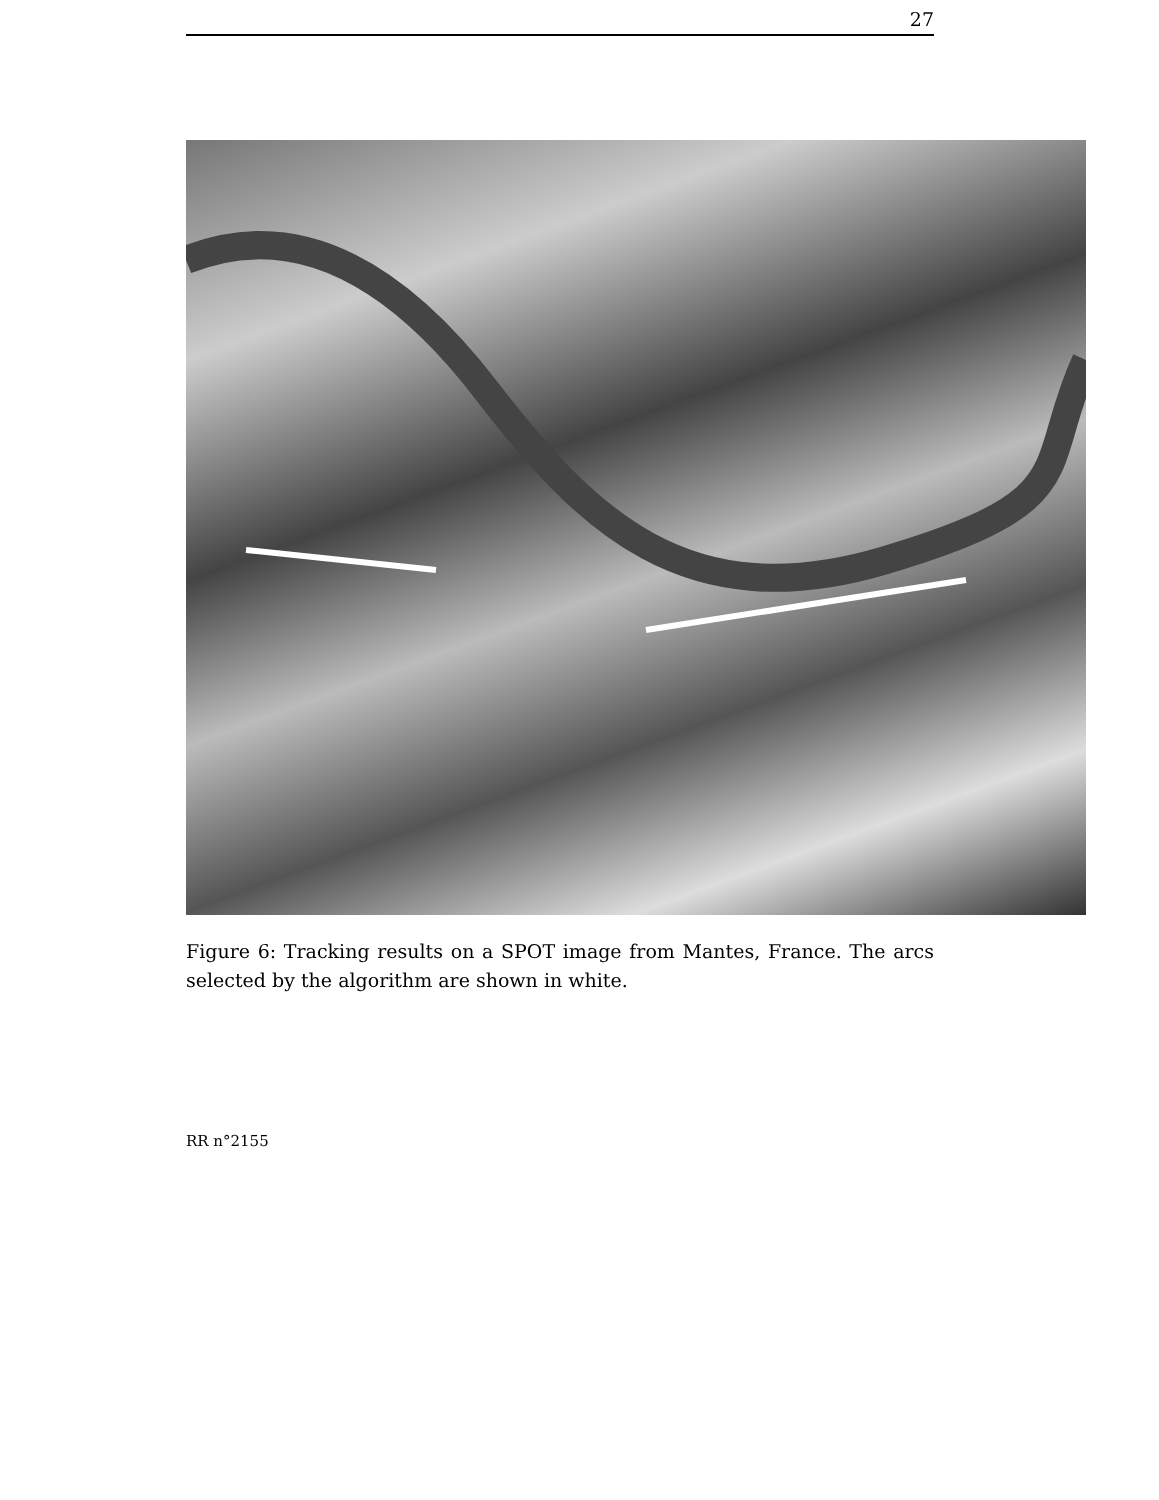27
Figure 6: Tracking results on a SPOT image from Mantes, France. The arcs selected by the algorithm are shown in white.
RR n°2155